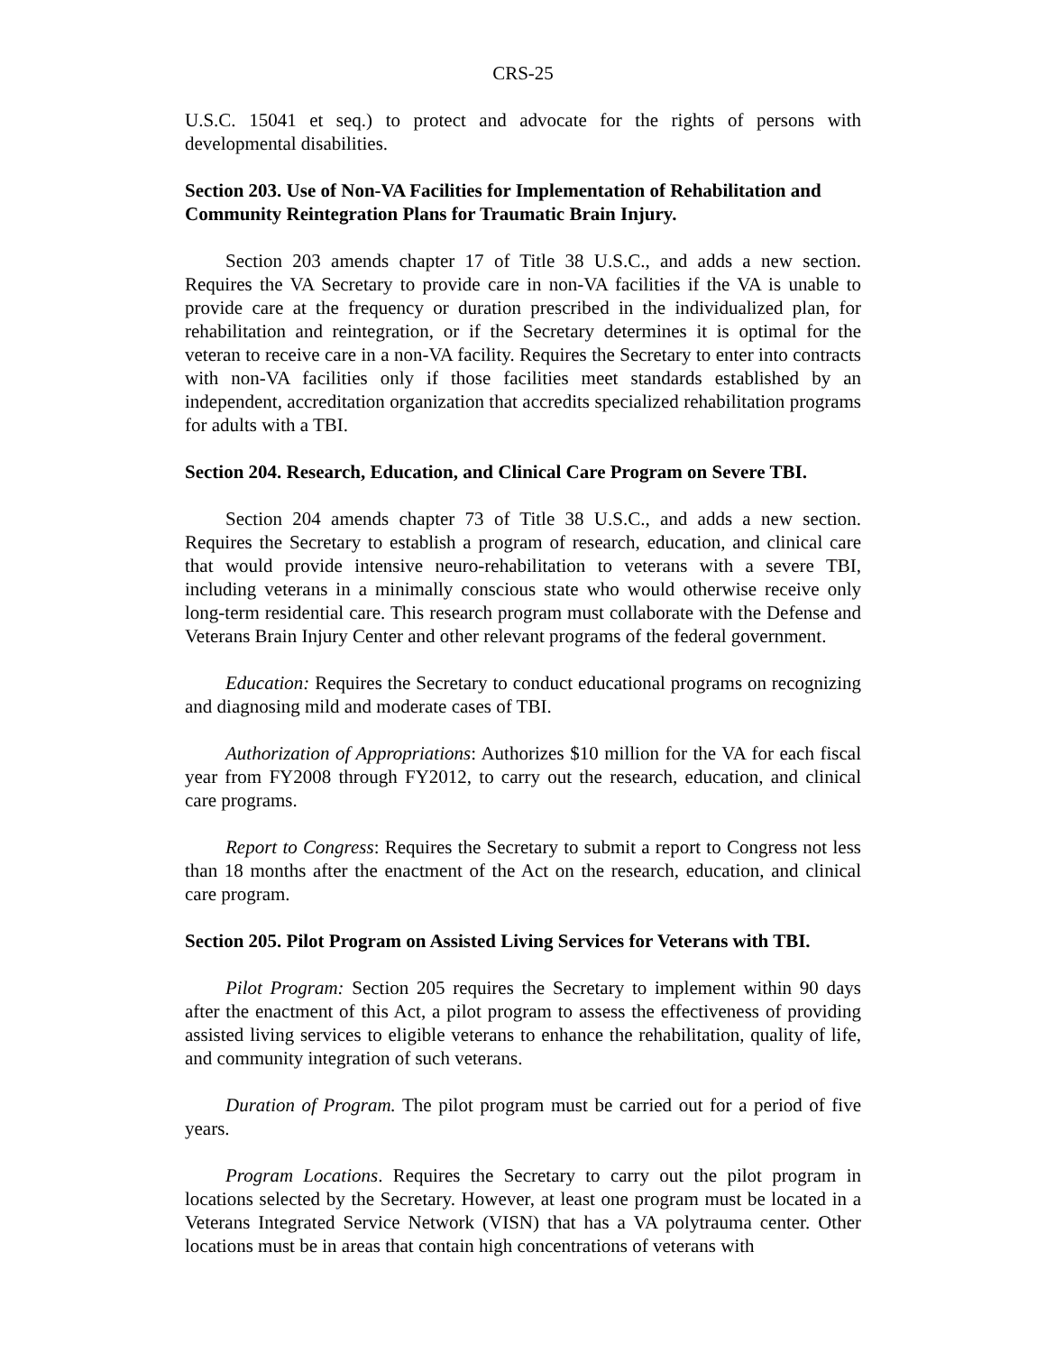CRS-25
U.S.C. 15041 et seq.) to protect and advocate for the rights of persons with developmental disabilities.
Section 203. Use of Non-VA Facilities for Implementation of Rehabilitation and Community Reintegration Plans for Traumatic Brain Injury.
Section 203 amends chapter 17 of Title 38 U.S.C., and adds a new section. Requires the VA Secretary to provide care in non-VA facilities if the VA is unable to provide care at the frequency or duration prescribed in the individualized plan, for rehabilitation and reintegration, or if the Secretary determines it is optimal for the veteran to receive care in a non-VA facility. Requires the Secretary to enter into contracts with non-VA facilities only if those facilities meet standards established by an independent, accreditation organization that accredits specialized rehabilitation programs for adults with a TBI.
Section 204. Research, Education, and Clinical Care Program on Severe TBI.
Section 204 amends chapter 73 of Title 38 U.S.C., and adds a new section. Requires the Secretary to establish a program of research, education, and clinical care that would provide intensive neuro-rehabilitation to veterans with a severe TBI, including veterans in a minimally conscious state who would otherwise receive only long-term residential care. This research program must collaborate with the Defense and Veterans Brain Injury Center and other relevant programs of the federal government.
Education: Requires the Secretary to conduct educational programs on recognizing and diagnosing mild and moderate cases of TBI.
Authorization of Appropriations: Authorizes $10 million for the VA for each fiscal year from FY2008 through FY2012, to carry out the research, education, and clinical care programs.
Report to Congress: Requires the Secretary to submit a report to Congress not less than 18 months after the enactment of the Act on the research, education, and clinical care program.
Section 205. Pilot Program on Assisted Living Services for Veterans with TBI.
Pilot Program: Section 205 requires the Secretary to implement within 90 days after the enactment of this Act, a pilot program to assess the effectiveness of providing assisted living services to eligible veterans to enhance the rehabilitation, quality of life, and community integration of such veterans.
Duration of Program. The pilot program must be carried out for a period of five years.
Program Locations. Requires the Secretary to carry out the pilot program in locations selected by the Secretary. However, at least one program must be located in a Veterans Integrated Service Network (VISN) that has a VA polytrauma center. Other locations must be in areas that contain high concentrations of veterans with